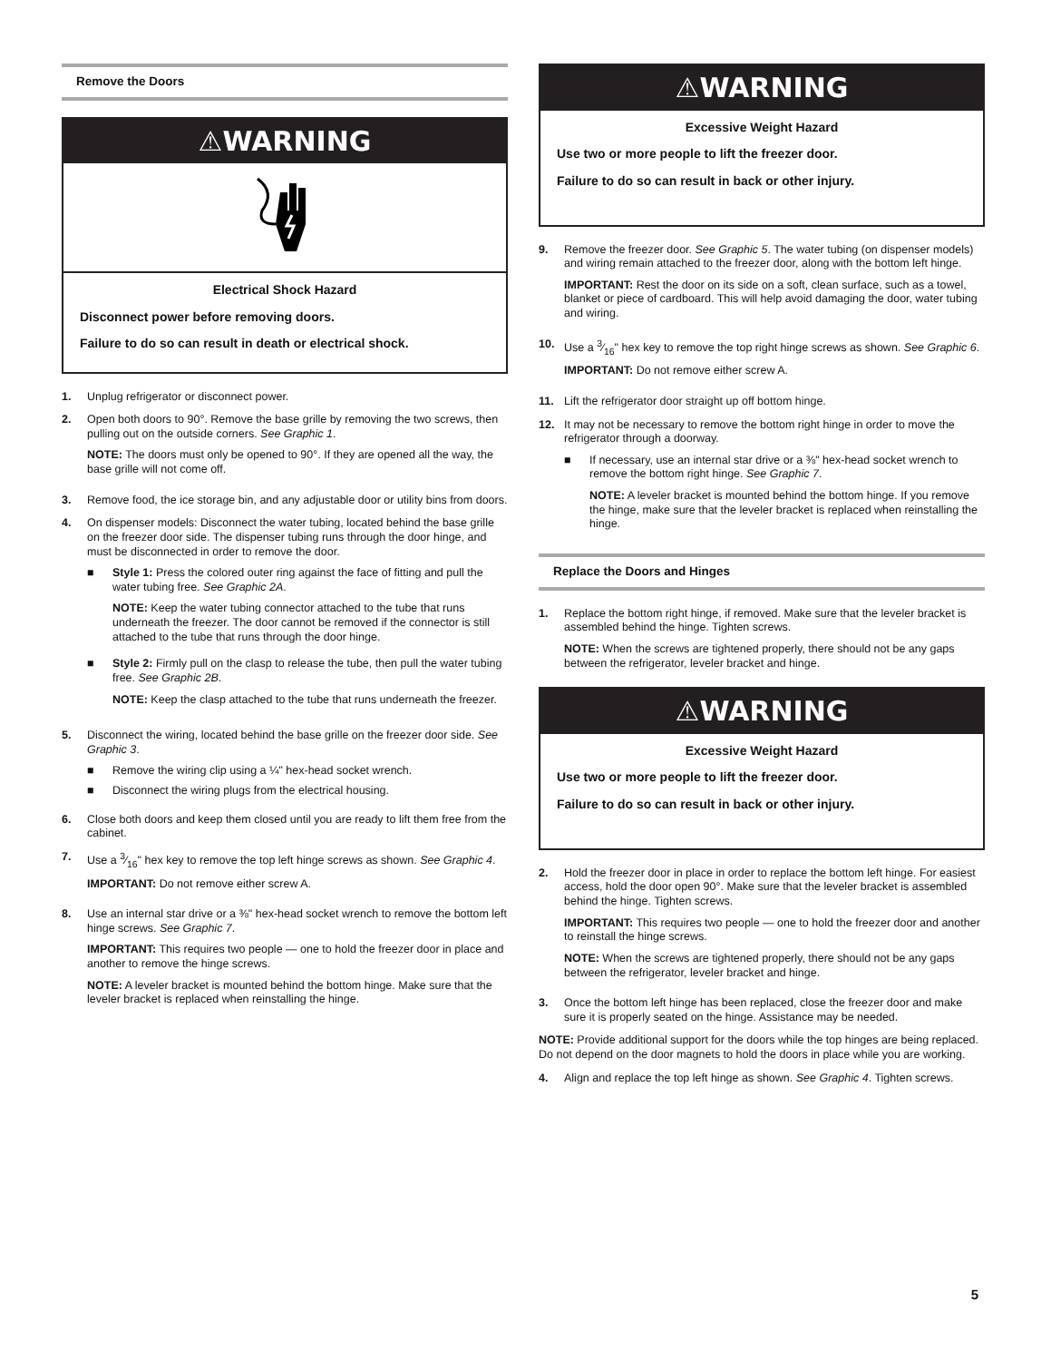Remove the Doors
⚠WARNING
Electrical Shock Hazard
Disconnect power before removing doors.
Failure to do so can result in death or electrical shock.
1. Unplug refrigerator or disconnect power.
2. Open both doors to 90°. Remove the base grille by removing the two screws, then pulling out on the outside corners. See Graphic 1.
NOTE: The doors must only be opened to 90°. If they are opened all the way, the base grille will not come off.
3. Remove food, the ice storage bin, and any adjustable door or utility bins from doors.
4. On dispenser models: Disconnect the water tubing, located behind the base grille on the freezer door side. The dispenser tubing runs through the door hinge, and must be disconnected in order to remove the door.
■ Style 1: Press the colored outer ring against the face of fitting and pull the water tubing free. See Graphic 2A.
NOTE: Keep the water tubing connector attached to the tube that runs underneath the freezer. The door cannot be removed if the connector is still attached to the tube that runs through the door hinge.
■ Style 2: Firmly pull on the clasp to release the tube, then pull the water tubing free. See Graphic 2B.
NOTE: Keep the clasp attached to the tube that runs underneath the freezer.
5. Disconnect the wiring, located behind the base grille on the freezer door side. See Graphic 3.
■ Remove the wiring clip using a ¼" hex-head socket wrench.
■ Disconnect the wiring plugs from the electrical housing.
6. Close both doors and keep them closed until you are ready to lift them free from the cabinet.
7. Use a 3⁄16" hex key to remove the top left hinge screws as shown. See Graphic 4.
IMPORTANT: Do not remove either screw A.
8. Use an internal star drive or a ⅜" hex-head socket wrench to remove the bottom left hinge screws. See Graphic 7.
IMPORTANT: This requires two people — one to hold the freezer door in place and another to remove the hinge screws.
NOTE: A leveler bracket is mounted behind the bottom hinge. Make sure that the leveler bracket is replaced when reinstalling the hinge.
⚠WARNING
Excessive Weight Hazard
Use two or more people to lift the freezer door.
Failure to do so can result in back or other injury.
9. Remove the freezer door. See Graphic 5. The water tubing (on dispenser models) and wiring remain attached to the freezer door, along with the bottom left hinge.
IMPORTANT: Rest the door on its side on a soft, clean surface, such as a towel, blanket or piece of cardboard. This will help avoid damaging the door, water tubing and wiring.
10. Use a 3⁄16" hex key to remove the top right hinge screws as shown. See Graphic 6.
IMPORTANT: Do not remove either screw A.
11. Lift the refrigerator door straight up off bottom hinge.
12. It may not be necessary to remove the bottom right hinge in order to move the refrigerator through a doorway.
■ If necessary, use an internal star drive or a ⅜" hex-head socket wrench to remove the bottom right hinge. See Graphic 7.
NOTE: A leveler bracket is mounted behind the bottom hinge. If you remove the hinge, make sure that the leveler bracket is replaced when reinstalling the hinge.
Replace the Doors and Hinges
1. Replace the bottom right hinge, if removed. Make sure that the leveler bracket is assembled behind the hinge. Tighten screws.
NOTE: When the screws are tightened properly, there should not be any gaps between the refrigerator, leveler bracket and hinge.
⚠WARNING
Excessive Weight Hazard
Use two or more people to lift the freezer door.
Failure to do so can result in back or other injury.
2. Hold the freezer door in place in order to replace the bottom left hinge. For easiest access, hold the door open 90°. Make sure that the leveler bracket is assembled behind the hinge. Tighten screws.
IMPORTANT: This requires two people — one to hold the freezer door and another to reinstall the hinge screws.
NOTE: When the screws are tightened properly, there should not be any gaps between the refrigerator, leveler bracket and hinge.
3. Once the bottom left hinge has been replaced, close the freezer door and make sure it is properly seated on the hinge. Assistance may be needed.
NOTE: Provide additional support for the doors while the top hinges are being replaced. Do not depend on the door magnets to hold the doors in place while you are working.
4. Align and replace the top left hinge as shown. See Graphic 4. Tighten screws.
5